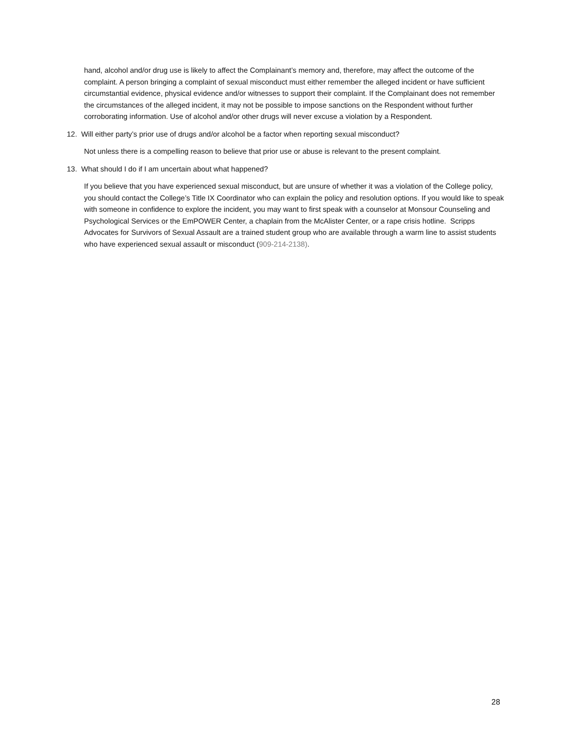hand, alcohol and/or drug use is likely to affect the Complainant’s memory and, therefore, may affect the outcome of the complaint. A person bringing a complaint of sexual misconduct must either remember the alleged incident or have sufficient circumstantial evidence, physical evidence and/or witnesses to support their complaint. If the Complainant does not remember the circumstances of the alleged incident, it may not be possible to impose sanctions on the Respondent without further corroborating information. Use of alcohol and/or other drugs will never excuse a violation by a Respondent.
12. Will either party’s prior use of drugs and/or alcohol be a factor when reporting sexual misconduct?
Not unless there is a compelling reason to believe that prior use or abuse is relevant to the present complaint.
13. What should I do if I am uncertain about what happened?
If you believe that you have experienced sexual misconduct, but are unsure of whether it was a violation of the College policy, you should contact the College’s Title IX Coordinator who can explain the policy and resolution options. If you would like to speak with someone in confidence to explore the incident, you may want to first speak with a counselor at Monsour Counseling and Psychological Services or the EmPOWER Center, a chaplain from the McAlister Center, or a rape crisis hotline. Scripps Advocates for Survivors of Sexual Assault are a trained student group who are available through a warm line to assist students who have experienced sexual assault or misconduct (909-214-2138).
28